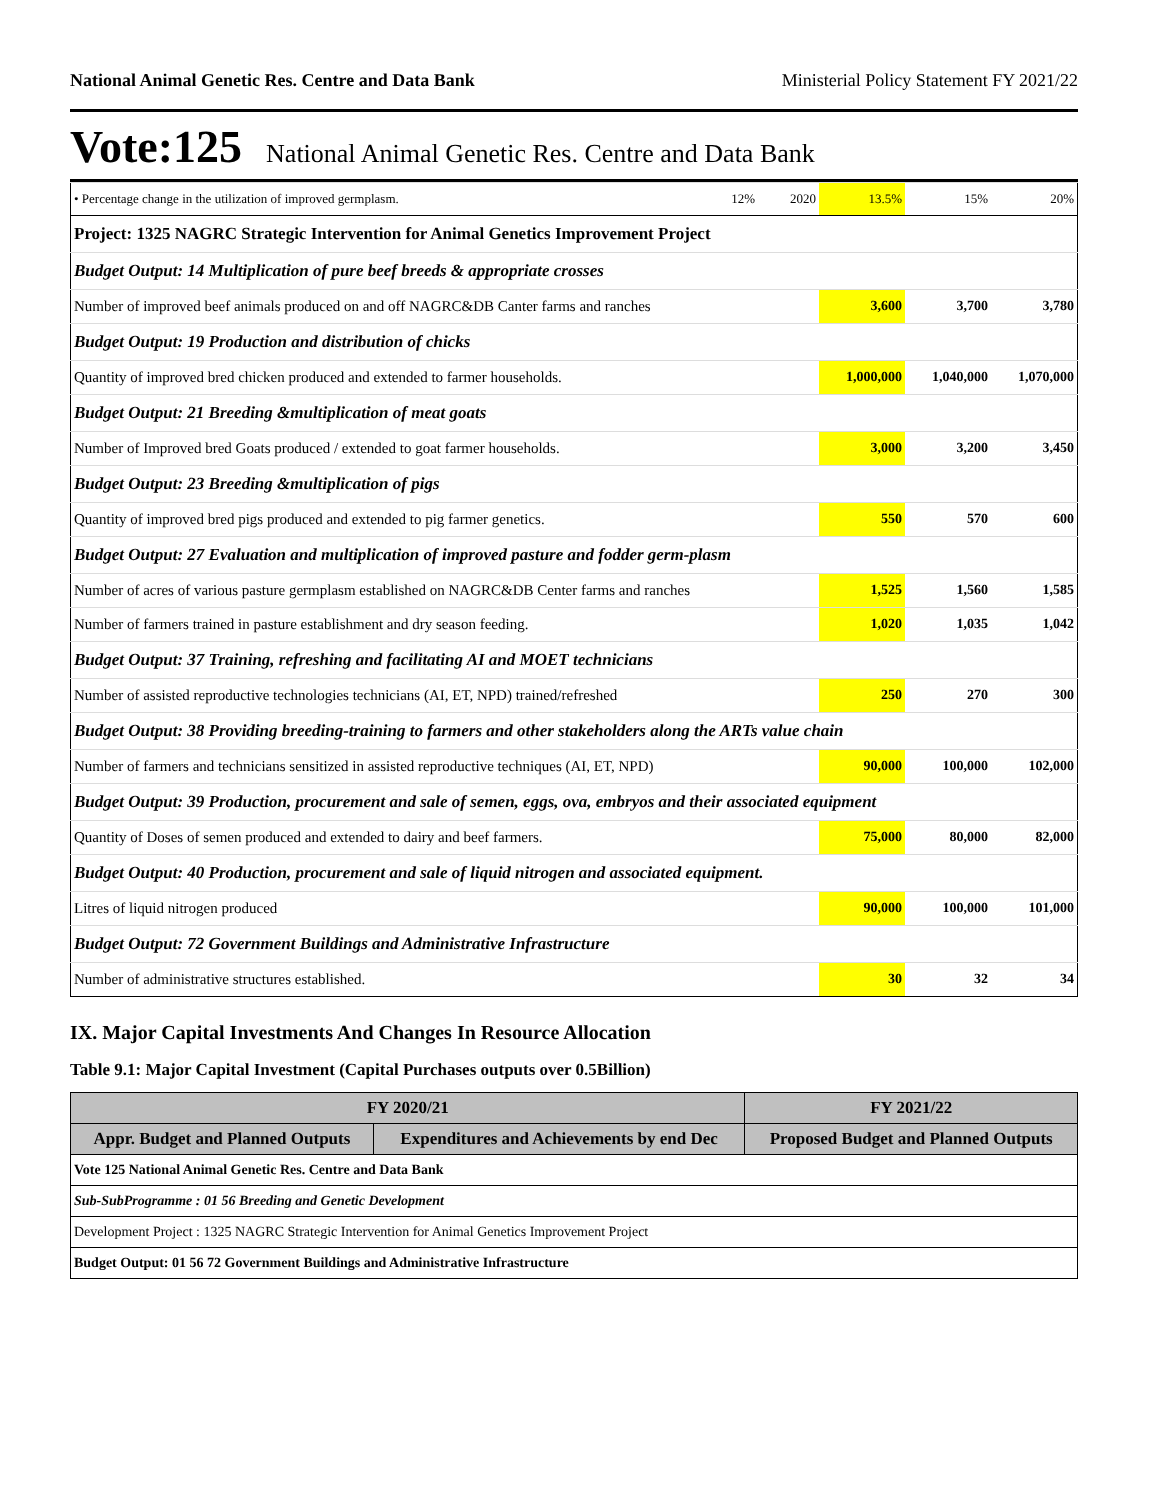National Animal Genetic Res. Centre and Data Bank Ministerial Policy Statement FY 2021/22
Vote:125 National Animal Genetic Res. Centre and Data Bank
| • Percentage change in the utilization of improved germplasm. | 12% | 2020 | 13.5% | 15% | 20% |
| Project: 1325 NAGRC Strategic Intervention for Animal Genetics Improvement Project | | | | | |
| Budget Output: 14 Multiplication of pure beef breeds & appropriate crosses | | | | | |
| Number of improved beef animals produced on and off NAGRC&DB Canter farms and ranches | | | 3,600 | 3,700 | 3,780 |
| Budget Output: 19 Production and distribution of chicks | | | | | |
| Quantity of improved bred chicken produced and extended to farmer households. | | | 1,000,000 | 1,040,000 | 1,070,000 |
| Budget Output: 21 Breeding &multiplication of meat goats | | | | | |
| Number of Improved bred Goats produced / extended to goat farmer households. | | | 3,000 | 3,200 | 3,450 |
| Budget Output: 23 Breeding &multiplication of pigs | | | | | |
| Quantity of improved bred pigs produced and extended to pig farmer genetics. | | | 550 | 570 | 600 |
| Budget Output: 27 Evaluation and multiplication of improved pasture and fodder germ-plasm | | | | | |
| Number of acres of various pasture germplasm established on NAGRC&DB Center farms and ranches | | | 1,525 | 1,560 | 1,585 |
| Number of farmers trained in pasture establishment and dry season feeding. | | | 1,020 | 1,035 | 1,042 |
| Budget Output: 37 Training, refreshing and facilitating AI and MOET technicians | | | | | |
| Number of assisted reproductive technologies technicians (AI, ET, NPD) trained/refreshed | | | 250 | 270 | 300 |
| Budget Output: 38 Providing breeding-training to farmers and other stakeholders along the ARTs value chain | | | | | |
| Number of farmers and technicians sensitized in assisted reproductive techniques (AI, ET, NPD) | | | 90,000 | 100,000 | 102,000 |
| Budget Output: 39 Production, procurement and sale of semen, eggs, ova, embryos and their associated equipment | | | | | |
| Quantity of Doses of semen produced and extended to dairy and beef farmers. | | | 75,000 | 80,000 | 82,000 |
| Budget Output: 40 Production, procurement and sale of liquid nitrogen and associated equipment. | | | | | |
| Litres of liquid nitrogen produced | | | 90,000 | 100,000 | 101,000 |
| Budget Output: 72 Government Buildings and Administrative Infrastructure | | | | | |
| Number of administrative structures established. | | | 30 | 32 | 34 |
IX. Major Capital Investments And Changes In Resource Allocation
Table 9.1: Major Capital Investment (Capital Purchases outputs over 0.5Billion)
| FY 2020/21 | | FY 2021/22 |
| --- | --- | --- |
| Appr. Budget and Planned Outputs | Expenditures and Achievements by end Dec | Proposed Budget and Planned Outputs |
| Vote 125 National Animal Genetic Res. Centre and Data Bank | | |
| Sub-SubProgramme : 01 56 Breeding and Genetic Development | | |
| Development Project : 1325 NAGRC Strategic Intervention for Animal Genetics Improvement Project | | |
| Budget Output: 01 56 72 Government Buildings and Administrative Infrastructure | | |